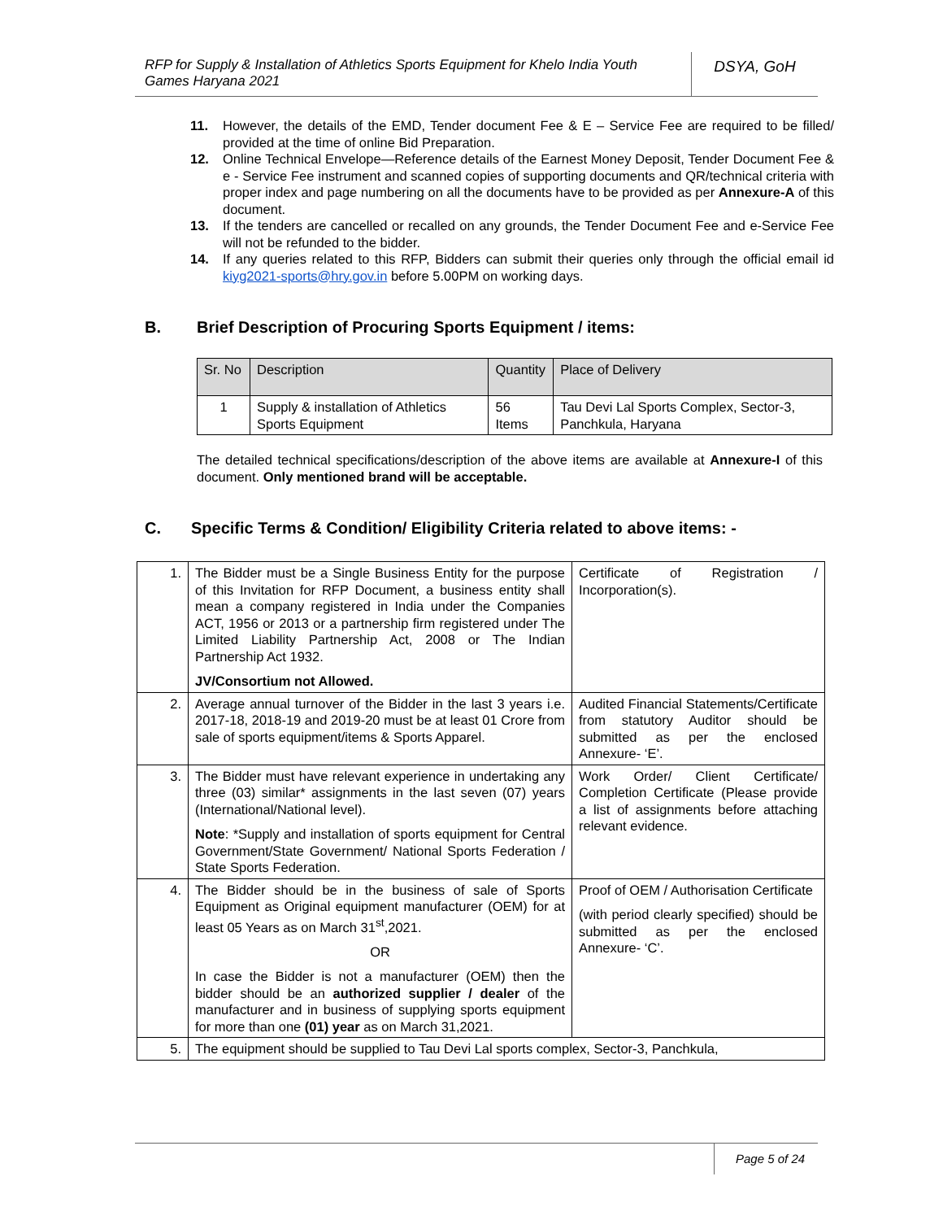RFP for Supply & Installation of Athletics Sports Equipment for Khelo India Youth Games Haryana 2021
DSYA, GoH
11. However, the details of the EMD, Tender document Fee & E – Service Fee are required to be filled/ provided at the time of online Bid Preparation.
12. Online Technical Envelope—Reference details of the Earnest Money Deposit, Tender Document Fee & e - Service Fee instrument and scanned copies of supporting documents and QR/technical criteria with proper index and page numbering on all the documents have to be provided as per Annexure-A of this document.
13. If the tenders are cancelled or recalled on any grounds, the Tender Document Fee and e-Service Fee will not be refunded to the bidder.
14. If any queries related to this RFP, Bidders can submit their queries only through the official email id kiyg2021-sports@hry.gov.in before 5.00PM on working days.
B. Brief Description of Procuring Sports Equipment / items:
| Sr. No | Description | Quantity | Place of Delivery |
| 1 | Supply & installation of Athletics Sports Equipment | 56 Items | Tau Devi Lal Sports Complex, Sector-3, Panchkula, Haryana |
The detailed technical specifications/description of the above items are available at Annexure-I of this document. Only mentioned brand will be acceptable.
C. Specific Terms & Condition/ Eligibility Criteria related to above items: -
| 1. | The Bidder must be a Single Business Entity for the purpose of this Invitation for RFP Document, a business entity shall mean a company registered in India under the Companies ACT, 1956 or 2013 or a partnership firm registered under The Limited Liability Partnership Act, 2008 or The Indian Partnership Act 1932. JV/Consortium not Allowed. | Certificate of Registration / Incorporation(s). |
| 2. | Average annual turnover of the Bidder in the last 3 years i.e. 2017-18, 2018-19 and 2019-20 must be at least 01 Crore from sale of sports equipment/items & Sports Apparel. | Audited Financial Statements/Certificate from statutory Auditor should be submitted as per the enclosed Annexure- ‘E’. |
| 3. | The Bidder must have relevant experience in undertaking any three (03) similar* assignments in the last seven (07) years (International/National level). Note : *Supply and installation of sports equipment for Central Government/State Government/ National Sports Federation / State Sports Federation. | Work Order/ Client Certificate/ Completion Certificate (Please provide a list of assignments before attaching relevant evidence. |
| 4. | The Bidder should be in the business of sale of Sports Equipment as Original equipment manufacturer (OEM) for at least 05 Years as on March 31<sup>st</sup>,2021. OR In case the Bidder is not a manufacturer (OEM) then the bidder should be an authorized supplier / dealer of the manufacturer and in business of supplying sports equipment for more than one (01) year as on March 31,2021. | Proof of OEM / Authorisation Certificate (with period clearly specified) should be submitted as per the enclosed Annexure- ‘C’. |
| 5. | The equipment should be supplied to Tau Devi Lal sports complex, Sector-3, Panchkula, | |
Page 5 of 24